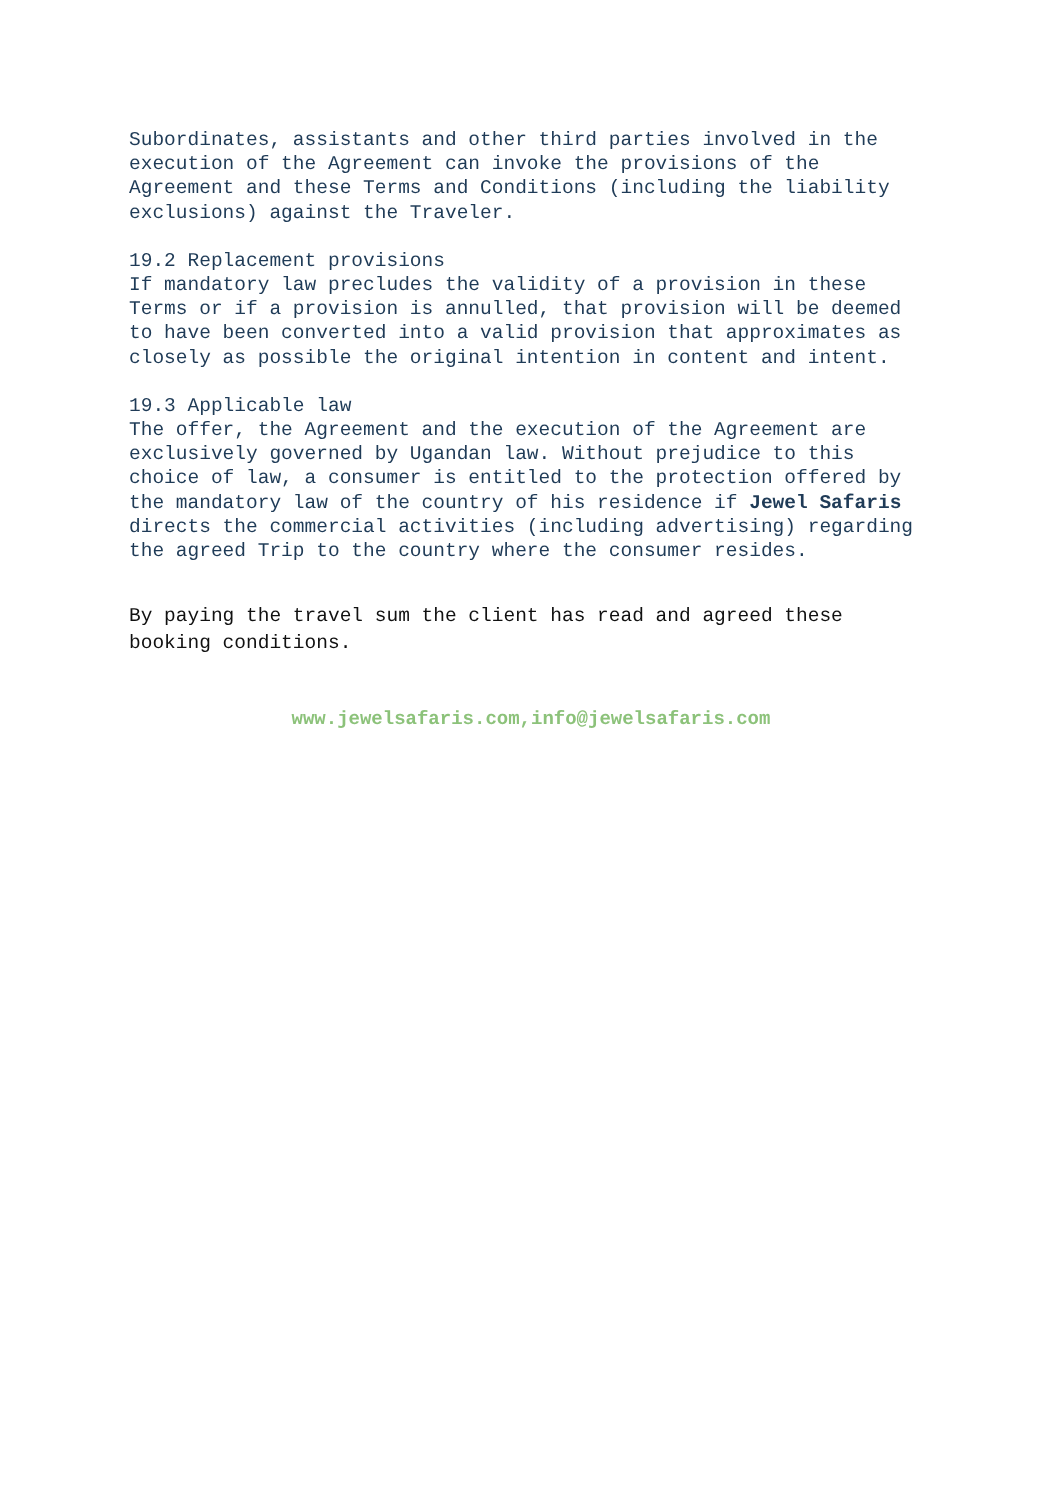Subordinates, assistants and other third parties involved in the execution of the Agreement can invoke the provisions of the Agreement and these Terms and Conditions (including the liability exclusions) against the Traveler.
19.2 Replacement provisions
If mandatory law precludes the validity of a provision in these Terms or if a provision is annulled, that provision will be deemed to have been converted into a valid provision that approximates as closely as possible the original intention in content and intent.
19.3 Applicable law
The offer, the Agreement and the execution of the Agreement are exclusively governed by Ugandan law. Without prejudice to this choice of law, a consumer is entitled to the protection offered by the mandatory law of the country of his residence if Jewel Safaris directs the commercial activities (including advertising) regarding the agreed Trip to the country where the consumer resides.
By paying the travel sum the client has read and agreed these booking conditions.
www.jewelsafaris.com,info@jewelsafaris.com